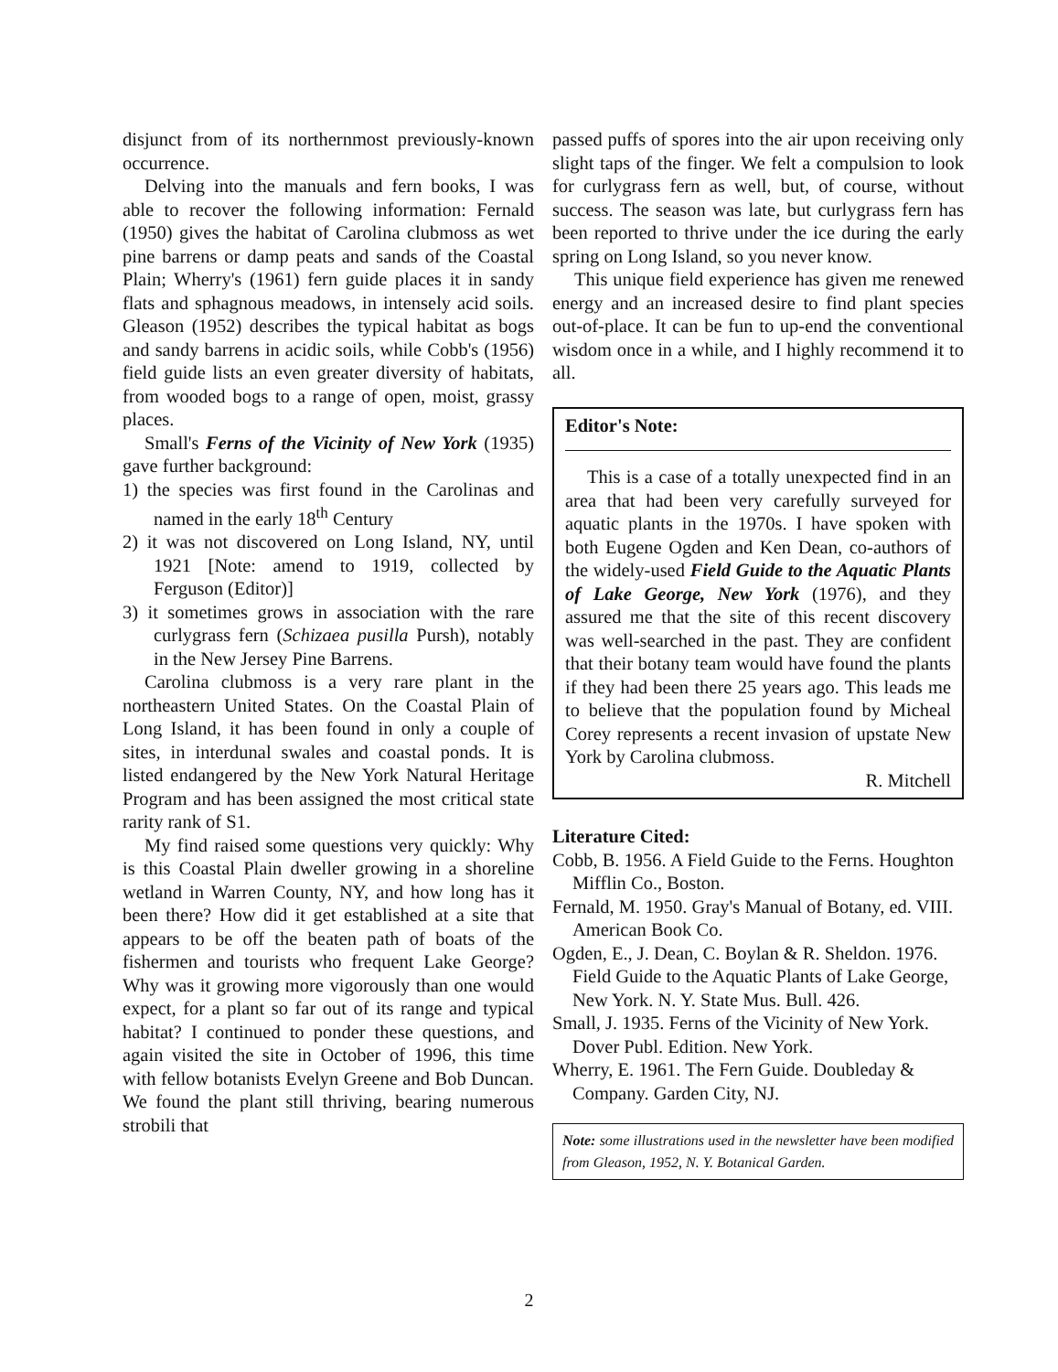disjunct from of its northernmost previously-known occurrence.
Delving into the manuals and fern books, I was able to recover the following information: Fernald (1950) gives the habitat of Carolina clubmoss as wet pine barrens or damp peats and sands of the Coastal Plain; Wherry's (1961) fern guide places it in sandy flats and sphagnous meadows, in intensely acid soils. Gleason (1952) describes the typical habitat as bogs and sandy barrens in acidic soils, while Cobb's (1956) field guide lists an even greater diversity of habitats, from wooded bogs to a range of open, moist, grassy places.
Small's Ferns of the Vicinity of New York (1935) gave further background:
1) the species was first found in the Carolinas and named in the early 18<sup>th</sup> Century
2) it was not discovered on Long Island, NY, until 1921 [Note: amend to 1919, collected by Ferguson (Editor)]
3) it sometimes grows in association with the rare curlygrass fern (Schizaea pusilla Pursh), notably in the New Jersey Pine Barrens.
Carolina clubmoss is a very rare plant in the northeastern United States. On the Coastal Plain of Long Island, it has been found in only a couple of sites, in interdunal swales and coastal ponds. It is listed endangered by the New York Natural Heritage Program and has been assigned the most critical state rarity rank of S1.
My find raised some questions very quickly: Why is this Coastal Plain dweller growing in a shoreline wetland in Warren County, NY, and how long has it been there? How did it get established at a site that appears to be off the beaten path of boats of the fishermen and tourists who frequent Lake George? Why was it growing more vigorously than one would expect, for a plant so far out of its range and typical habitat? I continued to ponder these questions, and again visited the site in October of 1996, this time with fellow botanists Evelyn Greene and Bob Duncan. We found the plant still thriving, bearing numerous strobili that
passed puffs of spores into the air upon receiving only slight taps of the finger. We felt a compulsion to look for curlygrass fern as well, but, of course, without success. The season was late, but curlygrass fern has been reported to thrive under the ice during the early spring on Long Island, so you never know.
This unique field experience has given me renewed energy and an increased desire to find plant species out-of-place. It can be fun to up-end the conventional wisdom once in a while, and I highly recommend it to all.
Editor's Note:
This is a case of a totally unexpected find in an area that had been very carefully surveyed for aquatic plants in the 1970s. I have spoken with both Eugene Ogden and Ken Dean, co-authors of the widely-used Field Guide to the Aquatic Plants of Lake George, New York (1976), and they assured me that the site of this recent discovery was well-searched in the past. They are confident that their botany team would have found the plants if they had been there 25 years ago. This leads me to believe that the population found by Micheal Corey represents a recent invasion of upstate New York by Carolina clubmoss.
R. Mitchell
Literature Cited:
Cobb, B. 1956. A Field Guide to the Ferns. Houghton Mifflin Co., Boston.
Fernald, M. 1950. Gray's Manual of Botany, ed. VIII. American Book Co.
Ogden, E., J. Dean, C. Boylan & R. Sheldon. 1976. Field Guide to the Aquatic Plants of Lake George, New York. N. Y. State Mus. Bull. 426.
Small, J. 1935. Ferns of the Vicinity of New York. Dover Publ. Edition. New York.
Wherry, E. 1961. The Fern Guide. Doubleday & Company. Garden City, NJ.
Note: some illustrations used in the newsletter have been modified from Gleason, 1952, N. Y. Botanical Garden.
2